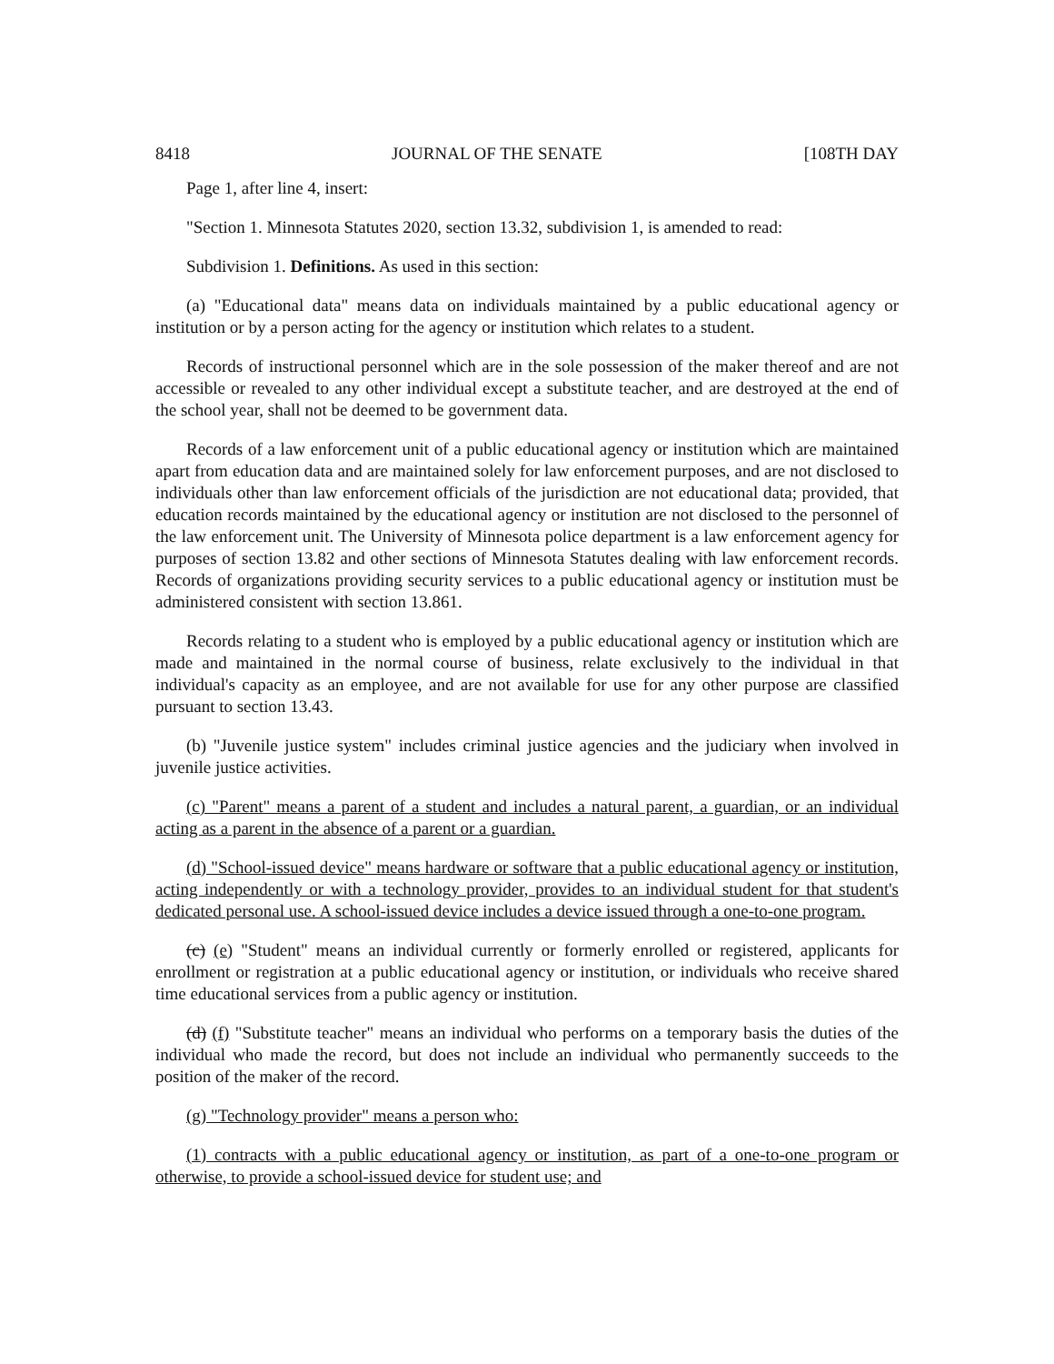8418 JOURNAL OF THE SENATE [108TH DAY
Page 1, after line 4, insert:
"Section 1. Minnesota Statutes 2020, section 13.32, subdivision 1, is amended to read:
Subdivision 1. Definitions. As used in this section:
(a) "Educational data" means data on individuals maintained by a public educational agency or institution or by a person acting for the agency or institution which relates to a student.
Records of instructional personnel which are in the sole possession of the maker thereof and are not accessible or revealed to any other individual except a substitute teacher, and are destroyed at the end of the school year, shall not be deemed to be government data.
Records of a law enforcement unit of a public educational agency or institution which are maintained apart from education data and are maintained solely for law enforcement purposes, and are not disclosed to individuals other than law enforcement officials of the jurisdiction are not educational data; provided, that education records maintained by the educational agency or institution are not disclosed to the personnel of the law enforcement unit. The University of Minnesota police department is a law enforcement agency for purposes of section 13.82 and other sections of Minnesota Statutes dealing with law enforcement records. Records of organizations providing security services to a public educational agency or institution must be administered consistent with section 13.861.
Records relating to a student who is employed by a public educational agency or institution which are made and maintained in the normal course of business, relate exclusively to the individual in that individual's capacity as an employee, and are not available for use for any other purpose are classified pursuant to section 13.43.
(b) "Juvenile justice system" includes criminal justice agencies and the judiciary when involved in juvenile justice activities.
(c) "Parent" means a parent of a student and includes a natural parent, a guardian, or an individual acting as a parent in the absence of a parent or a guardian.
(d) "School-issued device" means hardware or software that a public educational agency or institution, acting independently or with a technology provider, provides to an individual student for that student's dedicated personal use. A school-issued device includes a device issued through a one-to-one program.
(c) (e) "Student" means an individual currently or formerly enrolled or registered, applicants for enrollment or registration at a public educational agency or institution, or individuals who receive shared time educational services from a public agency or institution.
(d) (f) "Substitute teacher" means an individual who performs on a temporary basis the duties of the individual who made the record, but does not include an individual who permanently succeeds to the position of the maker of the record.
(g) "Technology provider" means a person who:
(1) contracts with a public educational agency or institution, as part of a one-to-one program or otherwise, to provide a school-issued device for student use; and